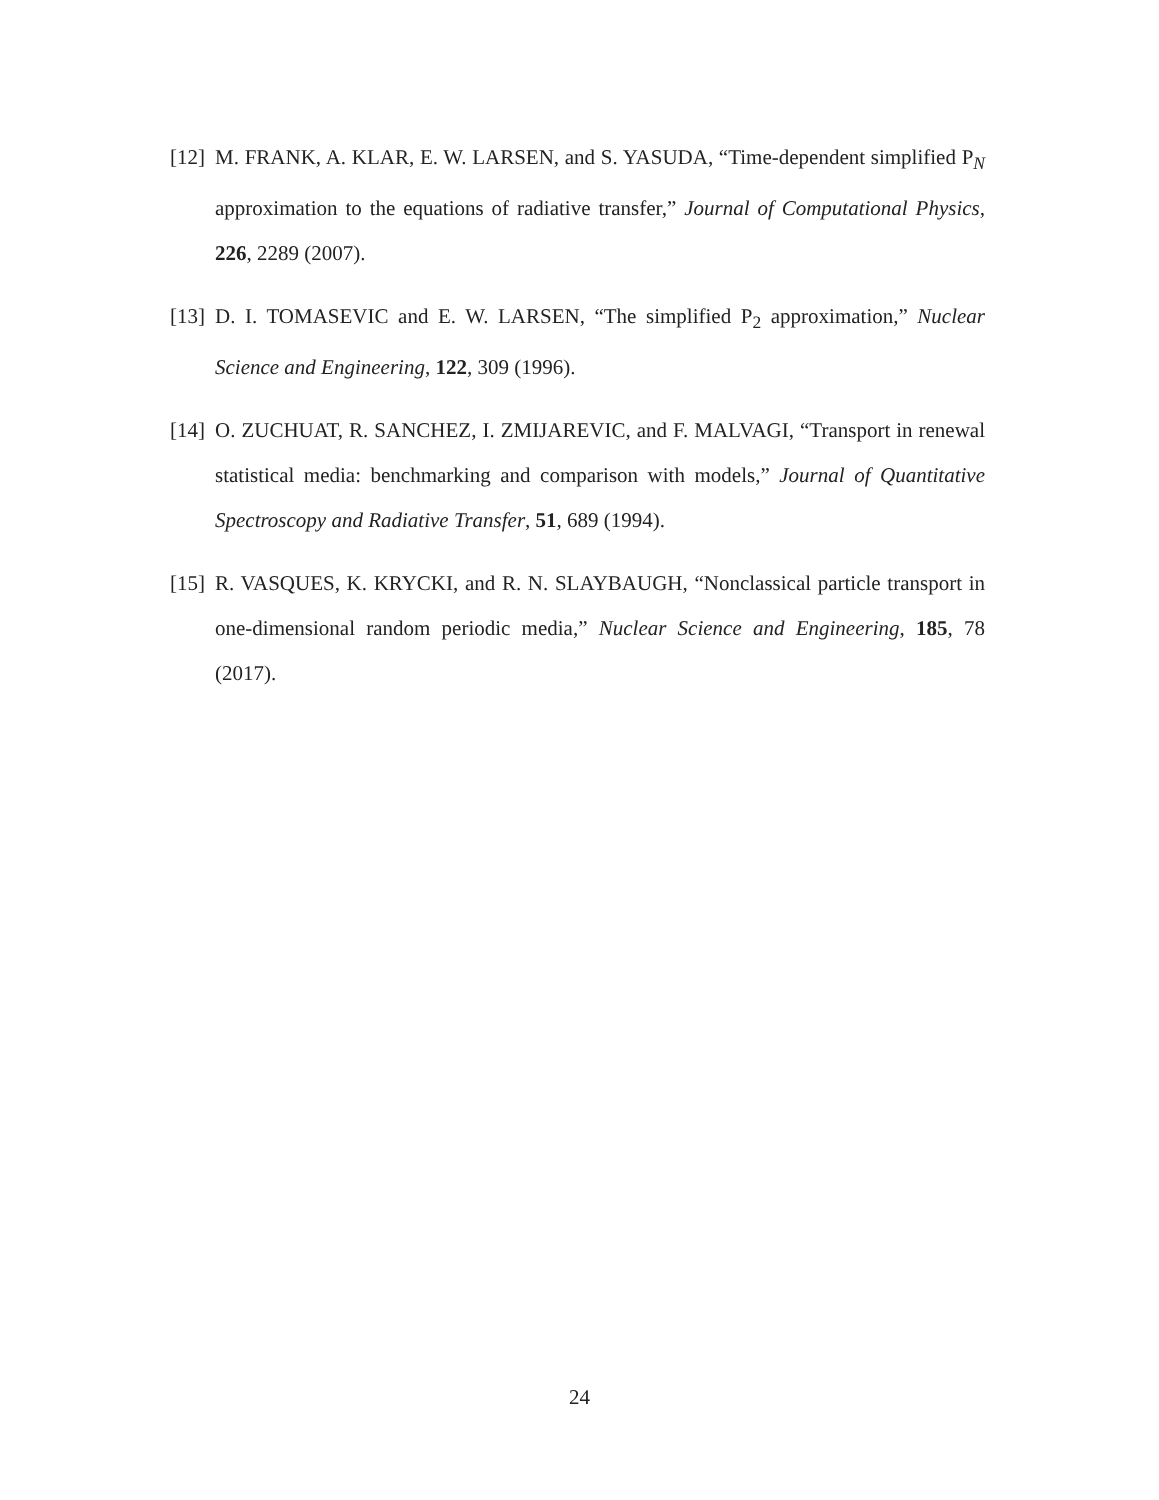[12] M. FRANK, A. KLAR, E. W. LARSEN, and S. YASUDA, “Time-dependent simplified P<sub>N</sub> approximation to the equations of radiative transfer,” Journal of Computational Physics, 226, 2289 (2007).
[13] D. I. TOMASEVIC and E. W. LARSEN, “The simplified P<sub>2</sub> approximation,” Nuclear Science and Engineering, 122, 309 (1996).
[14] O. ZUCHUAT, R. SANCHEZ, I. ZMIJAREVIC, and F. MALVAGI, “Transport in renewal statistical media: benchmarking and comparison with models,” Journal of Quantitative Spectroscopy and Radiative Transfer, 51, 689 (1994).
[15] R. VASQUES, K. KRYCKI, and R. N. SLAYBAUGH, “Nonclassical particle transport in one-dimensional random periodic media,” Nuclear Science and Engineering, 185, 78 (2017).
24